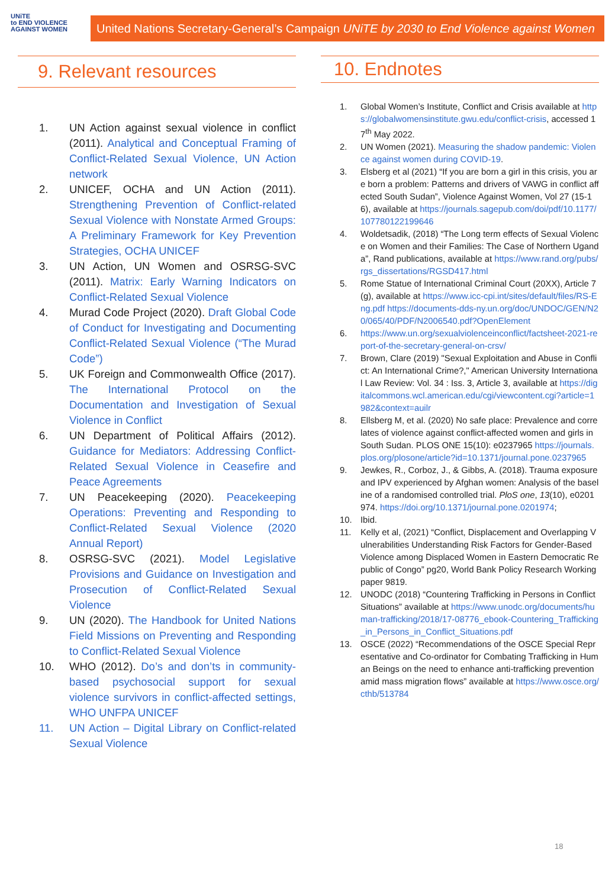UNiTE
to END VIOLENCE AGAINST WOMEN
United Nations Secretary-General’s Campaign UNiTE by 2030 to End Violence against Women
9. Relevant resources
1. UN Action against sexual violence in conflict (2011). Analytical and Conceptual Framing of Conflict-Related Sexual Violence, UN Action network
2. UNICEF, OCHA and UN Action (2011). Strengthening Prevention of Conflict-related Sexual Violence with Nonstate Armed Groups: A Preliminary Framework for Key Prevention Strategies, OCHA UNICEF
3. UN Action, UN Women and OSRSG-SVC (2011). Matrix: Early Warning Indicators on Conflict-Related Sexual Violence
4. Murad Code Project (2020). Draft Global Code of Conduct for Investigating and Documenting Conflict-Related Sexual Violence (“The Murad Code”)
5. UK Foreign and Commonwealth Office (2017). The International Protocol on the Documentation and Investigation of Sexual Violence in Conflict
6. UN Department of Political Affairs (2012). Guidance for Mediators: Addressing Conflict-Related Sexual Violence in Ceasefire and Peace Agreements
7. UN Peacekeeping (2020). Peacekeeping Operations: Preventing and Responding to Conflict-Related Sexual Violence (2020 Annual Report)
8. OSRSG-SVC (2021). Model Legislative Provisions and Guidance on Investigation and Prosecution of Conflict-Related Sexual Violence
9. UN (2020). The Handbook for United Nations Field Missions on Preventing and Responding to Conflict-Related Sexual Violence
10. WHO (2012). Do’s and don’ts in community-based psychosocial support for sexual violence survivors in conflict-affected settings, WHO UNFPA UNICEF
11. UN Action – Digital Library on Conflict-related Sexual Violence
10. Endnotes
1. Global Women’s Institute, Conflict and Crisis available at https://globalwomensinstitute.gwu.edu/conflict-crisis, accessed 17<sup>th</sup> May 2022.
2. UN Women (2021). Measuring the shadow pandemic: Violence against women during COVID-19.
3. Elsberg et al (2021) “If you are born a girl in this crisis, you are born a problem: Patterns and drivers of VAWG in conflict affected South Sudan”, Violence Against Women, Vol 27 (15-16), available at https://journals.sagepub.com/doi/pdf/10.1177/107780122199646
4. Woldetsadik, (2018) “The Long term effects of Sexual Violence on Women and their Families: The Case of Northern Uganda”, Rand publications, available at https://www.rand.org/pubs/rgs_dissertations/RGSD417.html
5. Rome Statue of International Criminal Court (20XX), Article 7(g), available at https://www.icc-cpi.int/sites/default/files/RS-Eng.pdf https://documents-dds-ny.un.org/doc/UNDOC/GEN/N20/065/40/PDF/N2006540.pdf?OpenElement
6. https://www.un.org/sexualviolenceinconflict/factsheet-2021-report-of-the-secretary-general-on-crsv/
7. Brown, Clare (2019) "Sexual Exploitation and Abuse in Conflict: An International Crime?," American University International Law Review: Vol. 34 : Iss. 3, Article 3, available at https://digitalcommons.wcl.american.edu/cgi/viewcontent.cgi?article=1982&context=auilr
8. Ellsberg M, et al. (2020) No safe place: Prevalence and correlates of violence against conflict-affected women and girls in South Sudan. PLOS ONE 15(10): e0237965 https://journals.plos.org/plosone/article?id=10.1371/journal.pone.0237965
9. Jewkes, R., Corboz, J., & Gibbs, A. (2018). Trauma exposure and IPV experienced by Afghan women: Analysis of the baseline of a randomised controlled trial. PloS one, 13(10), e0201974. https://doi.org/10.1371/journal.pone.0201974;
10. Ibid.
11. Kelly et al, (2021) “Conflict, Displacement and Overlapping Vulnerabilities Understanding Risk Factors for Gender-Based Violence among Displaced Women in Eastern Democratic Republic of Congo” pg20, World Bank Policy Research Working paper 9819.
12. UNODC (2018) “Countering Trafficking in Persons in Conflict Situations” available at https://www.unodc.org/documents/human-trafficking/2018/17-08776_ebook-Countering_Trafficking_in_Persons_in_Conflict_Situations.pdf
13. OSCE (2022) “Recommendations of the OSCE Special Representative and Co-ordinator for Combating Trafficking in Human Beings on the need to enhance anti-trafficking prevention amid mass migration flows” available at https://www.osce.org/cthb/513784
18